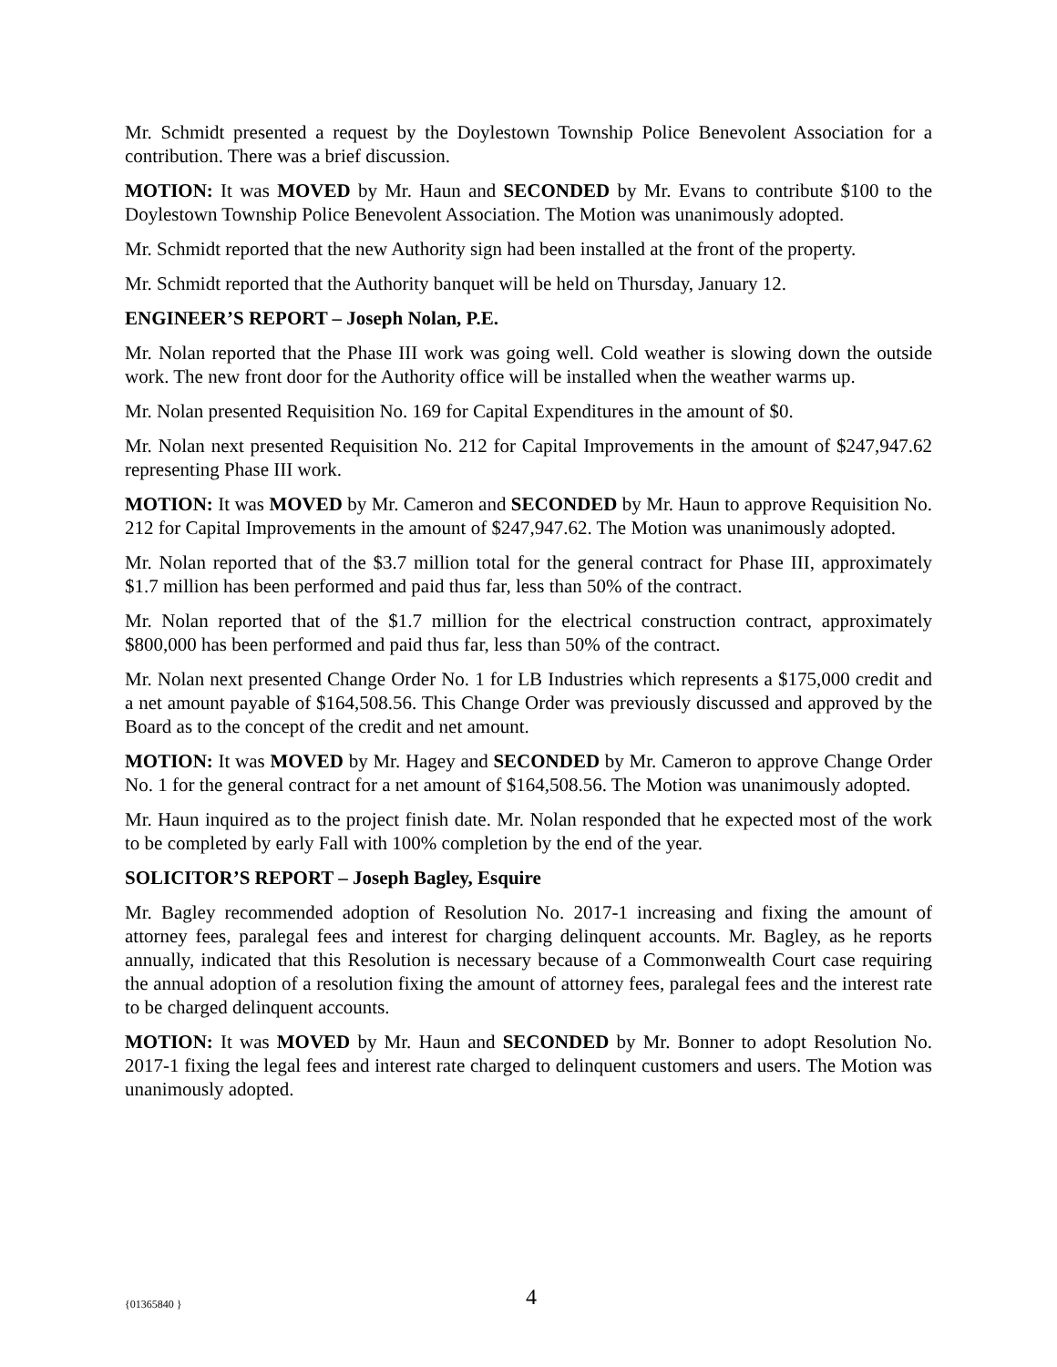Mr. Schmidt presented a request by the Doylestown Township Police Benevolent Association for a contribution. There was a brief discussion.
MOTION: It was MOVED by Mr. Haun and SECONDED by Mr. Evans to contribute $100 to the Doylestown Township Police Benevolent Association. The Motion was unanimously adopted.
Mr. Schmidt reported that the new Authority sign had been installed at the front of the property.
Mr. Schmidt reported that the Authority banquet will be held on Thursday, January 12.
ENGINEER’S REPORT – Joseph Nolan, P.E.
Mr. Nolan reported that the Phase III work was going well. Cold weather is slowing down the outside work. The new front door for the Authority office will be installed when the weather warms up.
Mr. Nolan presented Requisition No. 169 for Capital Expenditures in the amount of $0.
Mr. Nolan next presented Requisition No. 212 for Capital Improvements in the amount of $247,947.62 representing Phase III work.
MOTION: It was MOVED by Mr. Cameron and SECONDED by Mr. Haun to approve Requisition No. 212 for Capital Improvements in the amount of $247,947.62. The Motion was unanimously adopted.
Mr. Nolan reported that of the $3.7 million total for the general contract for Phase III, approximately $1.7 million has been performed and paid thus far, less than 50% of the contract.
Mr. Nolan reported that of the $1.7 million for the electrical construction contract, approximately $800,000 has been performed and paid thus far, less than 50% of the contract.
Mr. Nolan next presented Change Order No. 1 for LB Industries which represents a $175,000 credit and a net amount payable of $164,508.56. This Change Order was previously discussed and approved by the Board as to the concept of the credit and net amount.
MOTION: It was MOVED by Mr. Hagey and SECONDED by Mr. Cameron to approve Change Order No. 1 for the general contract for a net amount of $164,508.56. The Motion was unanimously adopted.
Mr. Haun inquired as to the project finish date. Mr. Nolan responded that he expected most of the work to be completed by early Fall with 100% completion by the end of the year.
SOLICITOR’S REPORT – Joseph Bagley, Esquire
Mr. Bagley recommended adoption of Resolution No. 2017-1 increasing and fixing the amount of attorney fees, paralegal fees and interest for charging delinquent accounts. Mr. Bagley, as he reports annually, indicated that this Resolution is necessary because of a Commonwealth Court case requiring the annual adoption of a resolution fixing the amount of attorney fees, paralegal fees and the interest rate to be charged delinquent accounts.
MOTION: It was MOVED by Mr. Haun and SECONDED by Mr. Bonner to adopt Resolution No. 2017-1 fixing the legal fees and interest rate charged to delinquent customers and users. The Motion was unanimously adopted.
{01365840 } 4